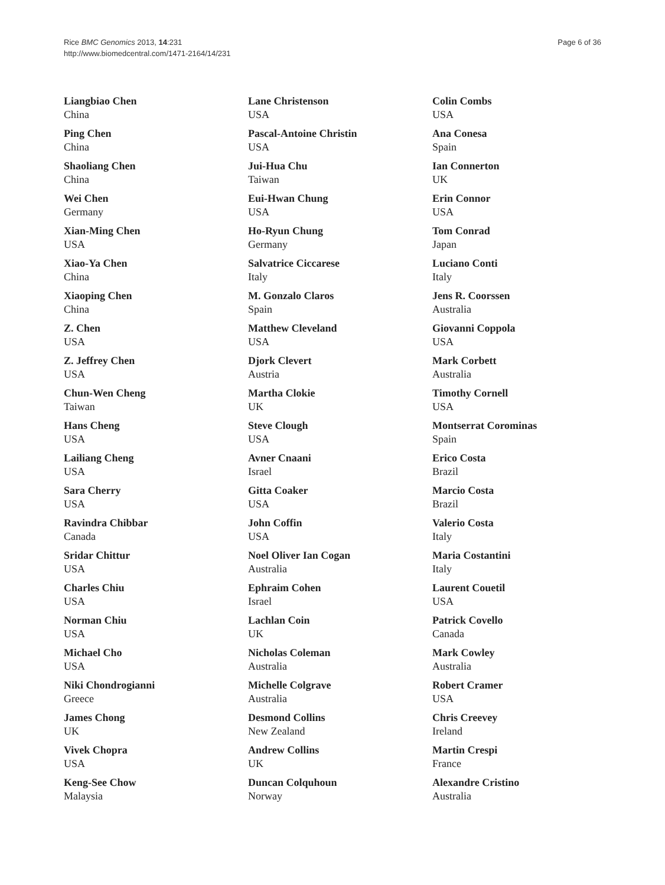Rice BMC Genomics 2013, 14:231
http://www.biomedcentral.com/1471-2164/14/231
Page 6 of 36
Liangbiao Chen
China
Ping Chen
China
Shaoliang Chen
China
Wei Chen
Germany
Xian-Ming Chen
USA
Xiao-Ya Chen
China
Xiaoping Chen
China
Z. Chen
USA
Z. Jeffrey Chen
USA
Chun-Wen Cheng
Taiwan
Hans Cheng
USA
Lailiang Cheng
USA
Sara Cherry
USA
Ravindra Chibbar
Canada
Sridar Chittur
USA
Charles Chiu
USA
Norman Chiu
USA
Michael Cho
USA
Niki Chondrogianni
Greece
James Chong
UK
Vivek Chopra
USA
Keng-See Chow
Malaysia
Lane Christenson
USA
Pascal-Antoine Christin
USA
Jui-Hua Chu
Taiwan
Eui-Hwan Chung
USA
Ho-Ryun Chung
Germany
Salvatrice Ciccarese
Italy
M. Gonzalo Claros
Spain
Matthew Cleveland
USA
Djork Clevert
Austria
Martha Clokie
UK
Steve Clough
USA
Avner Cnaani
Israel
Gitta Coaker
USA
John Coffin
USA
Noel Oliver Ian Cogan
Australia
Ephraim Cohen
Israel
Lachlan Coin
UK
Nicholas Coleman
Australia
Michelle Colgrave
Australia
Desmond Collins
New Zealand
Andrew Collins
UK
Duncan Colquhoun
Norway
Colin Combs
USA
Ana Conesa
Spain
Ian Connerton
UK
Erin Connor
USA
Tom Conrad
Japan
Luciano Conti
Italy
Jens R. Coorssen
Australia
Giovanni Coppola
USA
Mark Corbett
Australia
Timothy Cornell
USA
Montserrat Corominas
Spain
Erico Costa
Brazil
Marcio Costa
Brazil
Valerio Costa
Italy
Maria Costantini
Italy
Laurent Couetil
USA
Patrick Covello
Canada
Mark Cowley
Australia
Robert Cramer
USA
Chris Creevey
Ireland
Martin Crespi
France
Alexandre Cristino
Australia